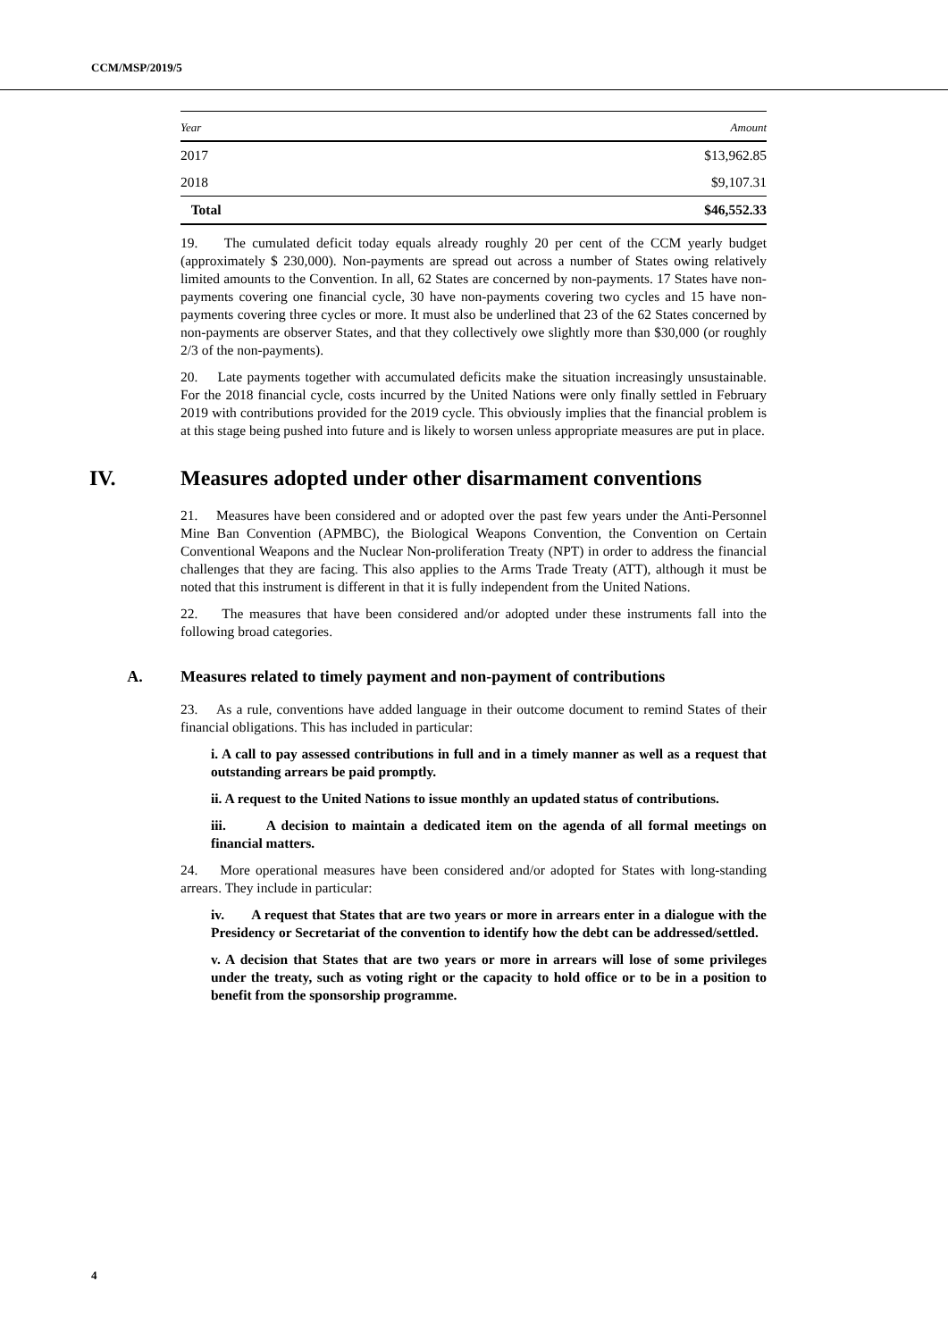CCM/MSP/2019/5
| Year | Amount |
| --- | --- |
| 2017 | $13,962.85 |
| 2018 | $9,107.31 |
| Total | $46,552.33 |
19. The cumulated deficit today equals already roughly 20 per cent of the CCM yearly budget (approximately $ 230,000). Non-payments are spread out across a number of States owing relatively limited amounts to the Convention. In all, 62 States are concerned by non-payments. 17 States have non-payments covering one financial cycle, 30 have non-payments covering two cycles and 15 have non-payments covering three cycles or more. It must also be underlined that 23 of the 62 States concerned by non-payments are observer States, and that they collectively owe slightly more than $30,000 (or roughly 2/3 of the non-payments).
20. Late payments together with accumulated deficits make the situation increasingly unsustainable. For the 2018 financial cycle, costs incurred by the United Nations were only finally settled in February 2019 with contributions provided for the 2019 cycle. This obviously implies that the financial problem is at this stage being pushed into future and is likely to worsen unless appropriate measures are put in place.
IV. Measures adopted under other disarmament conventions
21. Measures have been considered and or adopted over the past few years under the Anti-Personnel Mine Ban Convention (APMBC), the Biological Weapons Convention, the Convention on Certain Conventional Weapons and the Nuclear Non-proliferation Treaty (NPT) in order to address the financial challenges that they are facing. This also applies to the Arms Trade Treaty (ATT), although it must be noted that this instrument is different in that it is fully independent from the United Nations.
22. The measures that have been considered and/or adopted under these instruments fall into the following broad categories.
A. Measures related to timely payment and non-payment of contributions
23. As a rule, conventions have added language in their outcome document to remind States of their financial obligations. This has included in particular:
i. A call to pay assessed contributions in full and in a timely manner as well as a request that outstanding arrears be paid promptly.
ii. A request to the United Nations to issue monthly an updated status of contributions.
iii. A decision to maintain a dedicated item on the agenda of all formal meetings on financial matters.
24. More operational measures have been considered and/or adopted for States with long-standing arrears. They include in particular:
iv. A request that States that are two years or more in arrears enter in a dialogue with the Presidency or Secretariat of the convention to identify how the debt can be addressed/settled.
v. A decision that States that are two years or more in arrears will lose of some privileges under the treaty, such as voting right or the capacity to hold office or to be in a position to benefit from the sponsorship programme.
4